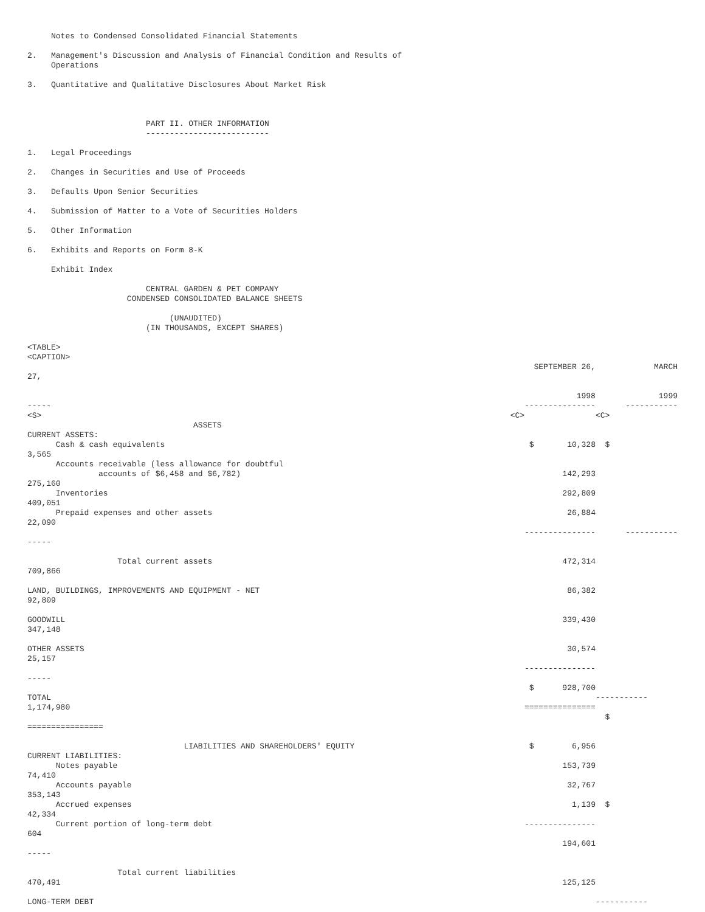Notes to Condensed Consolidated Financial Statements
2. Management's Discussion and Analysis of Financial Condition and Results of Operations
3. Quantitative and Qualitative Disclosures About Market Risk
PART II. OTHER INFORMATION --------------------------
1. Legal Proceedings
2. Changes in Securities and Use of Proceeds
3. Defaults Upon Senior Securities
4. Submission of Matter to a Vote of Securities Holders
5. Other Information
6. Exhibits and Reports on Form 8-K
Exhibit Index
CENTRAL GARDEN & PET COMPANY CONDENSED CONSOLIDATED BALANCE SHEETS
(UNAUDITED) (IN THOUSANDS, EXCEPT SHARES)
<TABLE> <CAPTION>
| 27, | SEPTEMBER 26, | MARCH |
| ----- | 1998 --------------- | 1999 ----------- |
| <S> ASSETS CURRENT ASSETS: | <C> | <C> |
| Cash & cash equivalents 3,565 | $ 10,328 | $ |
| Accounts receivable (less allowance for doubtful accounts of $6,458 and $6,782) 275,160 | 142,293 | |
| Inventories 409,051 | 292,809 | |
| Prepaid expenses and other assets 22,090 ----- | 26,884 --------------- | ----------- |
| Total current assets 709,866 LAND, BUILDINGS, IMPROVEMENTS AND EQUIPMENT - NET 92,809 GOODWILL 347,148 OTHER ASSETS 25,157 ----- TOTAL 1,174,980 ================ LIABILITIES AND SHAREHOLDERS' EQUITY CURRENT LIABILITIES: Notes payable 74,410 Accounts payable 353,143 Accrued expenses 42,334 Current portion of long-term debt 604 ----- Total current liabilities 470,491 LONG-TERM DEBT | 472,314 86,382 339,430 30,574 --------------- $ 928,700 =============== $ 6,956 153,739 32,767 1,139 --------------- 194,601 125,125 | ----------- $ $ ----------- |